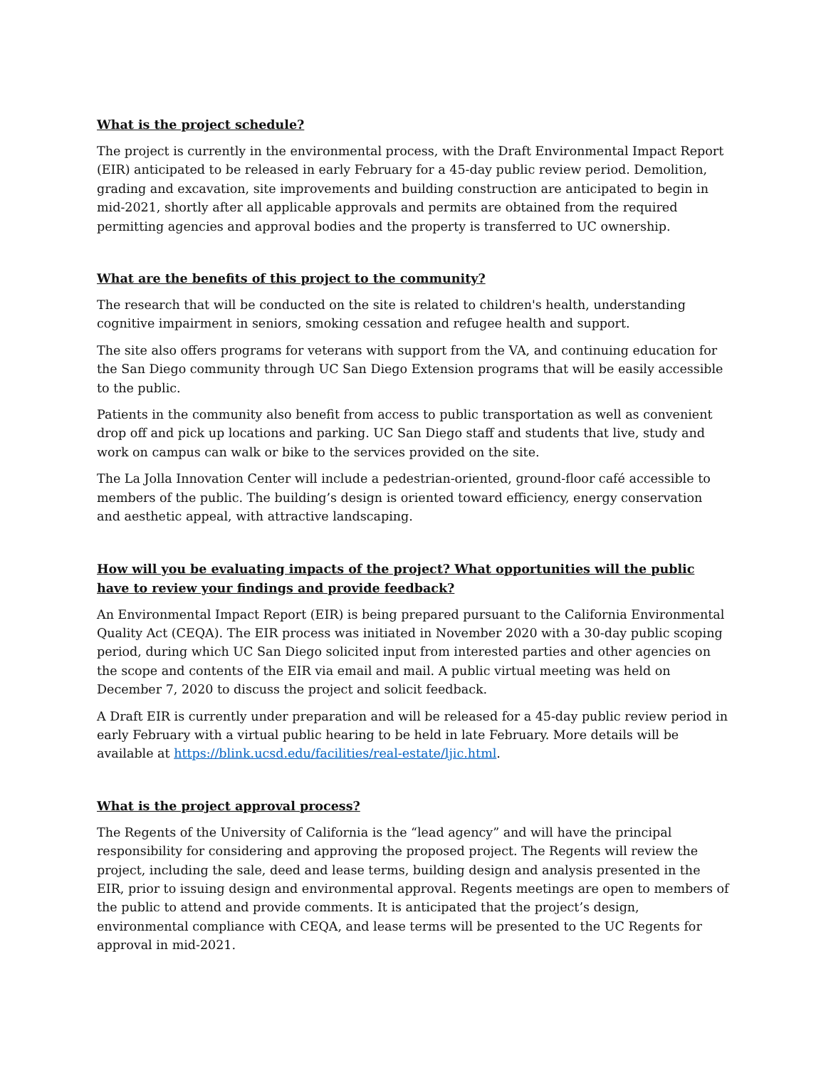What is the project schedule?
The project is currently in the environmental process, with the Draft Environmental Impact Report (EIR) anticipated to be released in early February for a 45-day public review period. Demolition, grading and excavation, site improvements and building construction are anticipated to begin in mid-2021, shortly after all applicable approvals and permits are obtained from the required permitting agencies and approval bodies and the property is transferred to UC ownership.
What are the benefits of this project to the community?
The research that will be conducted on the site is related to children's health, understanding cognitive impairment in seniors, smoking cessation and refugee health and support.
The site also offers programs for veterans with support from the VA, and continuing education for the San Diego community through UC San Diego Extension programs that will be easily accessible to the public.
Patients in the community also benefit from access to public transportation as well as convenient drop off and pick up locations and parking. UC San Diego staff and students that live, study and work on campus can walk or bike to the services provided on the site.
The La Jolla Innovation Center will include a pedestrian-oriented, ground-floor café accessible to members of the public. The building’s design is oriented toward efficiency, energy conservation and aesthetic appeal, with attractive landscaping.
How will you be evaluating impacts of the project? What opportunities will the public have to review your findings and provide feedback?
An Environmental Impact Report (EIR) is being prepared pursuant to the California Environmental Quality Act (CEQA). The EIR process was initiated in November 2020 with a 30-day public scoping period, during which UC San Diego solicited input from interested parties and other agencies on the scope and contents of the EIR via email and mail. A public virtual meeting was held on December 7, 2020 to discuss the project and solicit feedback.
A Draft EIR is currently under preparation and will be released for a 45-day public review period in early February with a virtual public hearing to be held in late February. More details will be available at https://blink.ucsd.edu/facilities/real-estate/ljic.html.
What is the project approval process?
The Regents of the University of California is the “lead agency” and will have the principal responsibility for considering and approving the proposed project. The Regents will review the project, including the sale, deed and lease terms, building design and analysis presented in the EIR, prior to issuing design and environmental approval. Regents meetings are open to members of the public to attend and provide comments. It is anticipated that the project’s design, environmental compliance with CEQA, and lease terms will be presented to the UC Regents for approval in mid-2021.